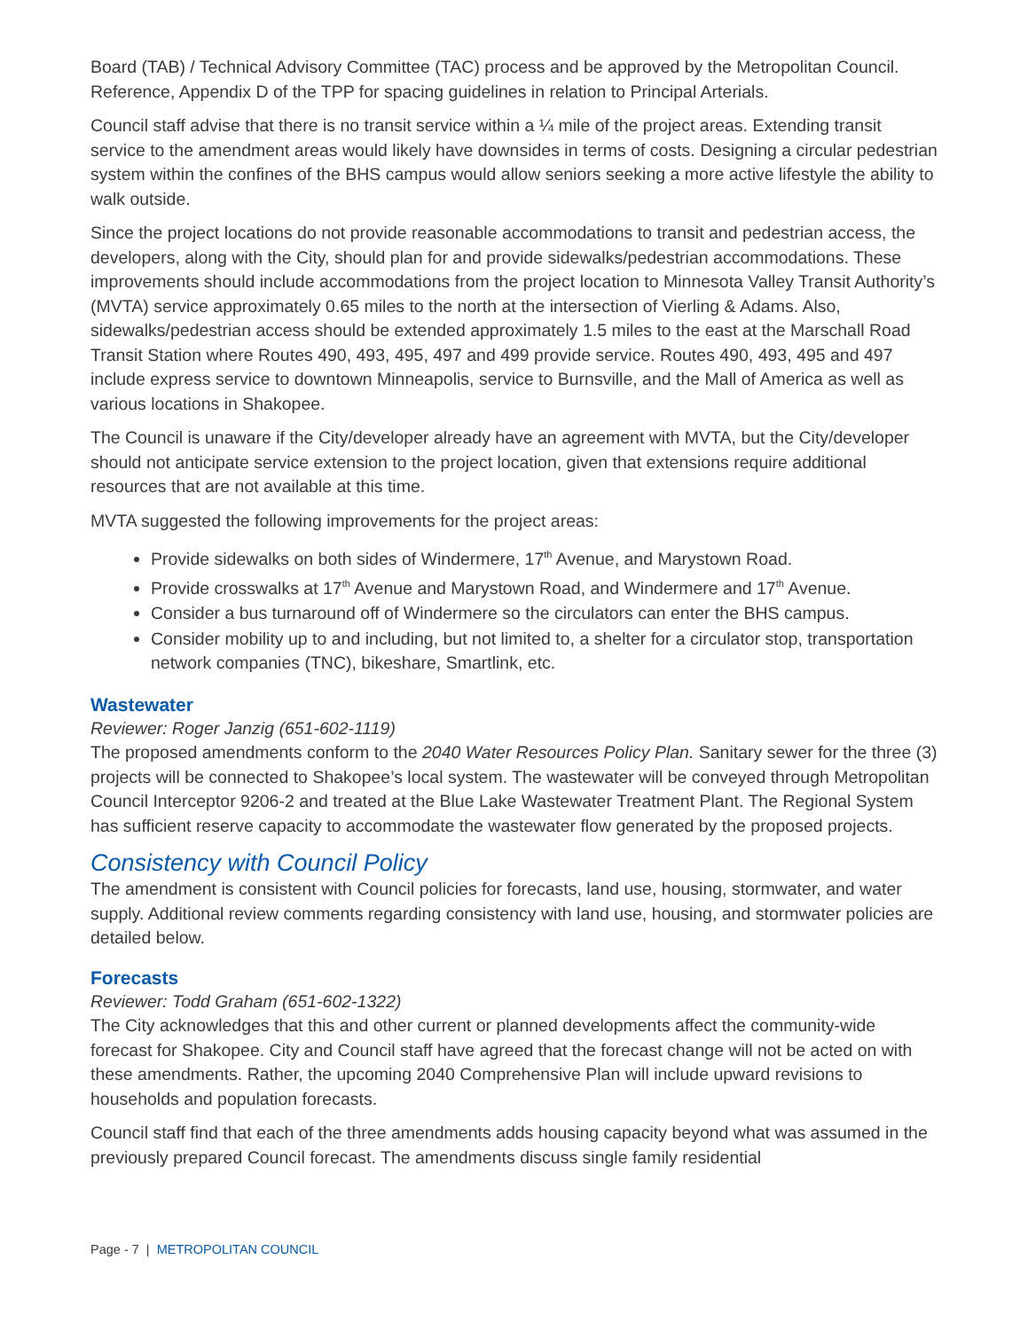Board (TAB) / Technical Advisory Committee (TAC) process and be approved by the Metropolitan Council. Reference, Appendix D of the TPP for spacing guidelines in relation to Principal Arterials.
Council staff advise that there is no transit service within a ¼ mile of the project areas. Extending transit service to the amendment areas would likely have downsides in terms of costs. Designing a circular pedestrian system within the confines of the BHS campus would allow seniors seeking a more active lifestyle the ability to walk outside.
Since the project locations do not provide reasonable accommodations to transit and pedestrian access, the developers, along with the City, should plan for and provide sidewalks/pedestrian accommodations. These improvements should include accommodations from the project location to Minnesota Valley Transit Authority’s (MVTA) service approximately 0.65 miles to the north at the intersection of Vierling & Adams. Also, sidewalks/pedestrian access should be extended approximately 1.5 miles to the east at the Marschall Road Transit Station where Routes 490, 493, 495, 497 and 499 provide service. Routes 490, 493, 495 and 497 include express service to downtown Minneapolis, service to Burnsville, and the Mall of America as well as various locations in Shakopee.
The Council is unaware if the City/developer already have an agreement with MVTA, but the City/developer should not anticipate service extension to the project location, given that extensions require additional resources that are not available at this time.
MVTA suggested the following improvements for the project areas:
Provide sidewalks on both sides of Windermere, 17<sup>th</sup> Avenue, and Marystown Road.
Provide crosswalks at 17<sup>th</sup> Avenue and Marystown Road, and Windermere and 17<sup>th</sup> Avenue.
Consider a bus turnaround off of Windermere so the circulators can enter the BHS campus.
Consider mobility up to and including, but not limited to, a shelter for a circulator stop, transportation network companies (TNC), bikeshare, Smartlink, etc.
Wastewater
Reviewer: Roger Janzig (651-602-1119)
The proposed amendments conform to the 2040 Water Resources Policy Plan. Sanitary sewer for the three (3) projects will be connected to Shakopee’s local system. The wastewater will be conveyed through Metropolitan Council Interceptor 9206-2 and treated at the Blue Lake Wastewater Treatment Plant. The Regional System has sufficient reserve capacity to accommodate the wastewater flow generated by the proposed projects.
Consistency with Council Policy
The amendment is consistent with Council policies for forecasts, land use, housing, stormwater, and water supply. Additional review comments regarding consistency with land use, housing, and stormwater policies are detailed below.
Forecasts
Reviewer: Todd Graham (651-602-1322)
The City acknowledges that this and other current or planned developments affect the community-wide forecast for Shakopee. City and Council staff have agreed that the forecast change will not be acted on with these amendments. Rather, the upcoming 2040 Comprehensive Plan will include upward revisions to households and population forecasts.
Council staff find that each of the three amendments adds housing capacity beyond what was assumed in the previously prepared Council forecast. The amendments discuss single family residential
Page - 7 | METROPOLITAN COUNCIL